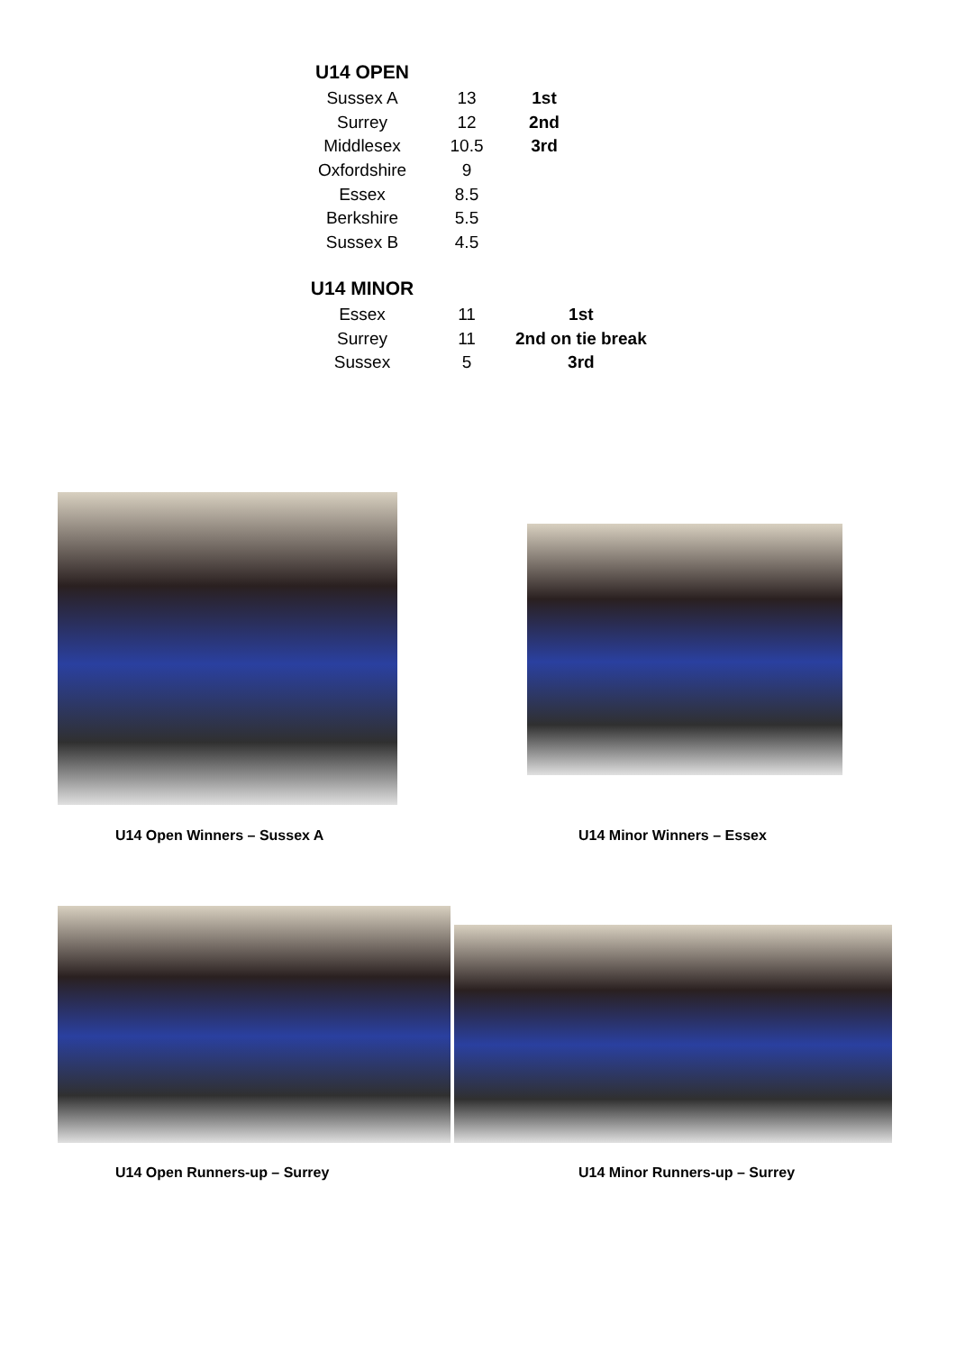| U14 OPEN | | |
| --- | --- | --- |
| Sussex A | 13 | 1st |
| Surrey | 12 | 2nd |
| Middlesex | 10.5 | 3rd |
| Oxfordshire | 9 | |
| Essex | 8.5 | |
| Berkshire | 5.5 | |
| Sussex B | 4.5 | |
| U14 MINOR | | |
| --- | --- | --- |
| Essex | 11 | 1st |
| Surrey | 11 | 2nd on tie break |
| Sussex | 5 | 3rd |
U14 Open Winners – Sussex A U14 Minor Winners – Essex
U14 Open Runners-up – Surrey U14 Minor Runners-up – Surrey